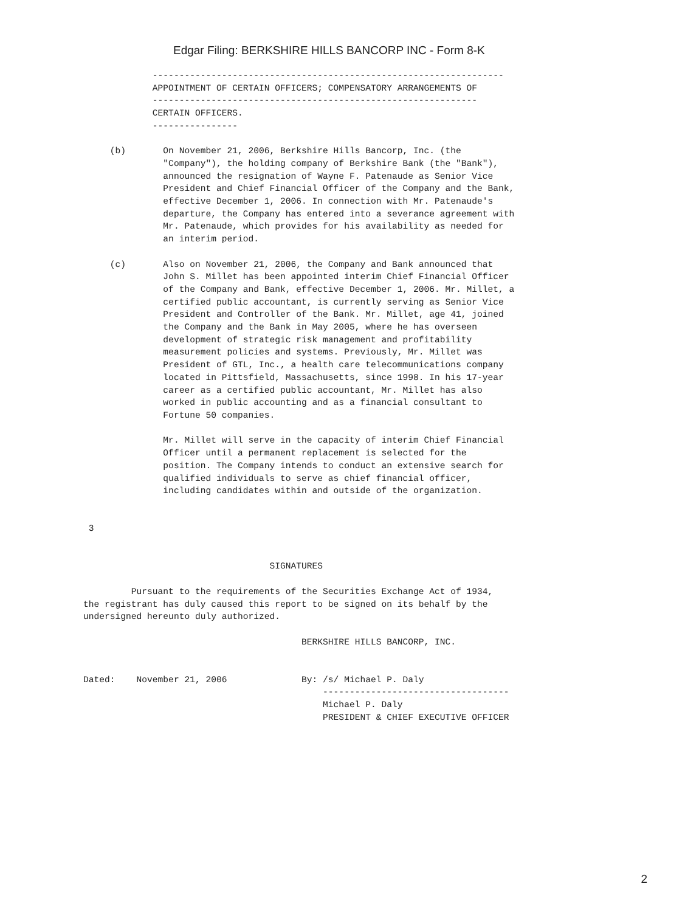Edgar Filing: BERKSHIRE HILLS BANCORP INC - Form 8-K
             ------------------------------------------------------------------
             APPOINTMENT OF CERTAIN OFFICERS; COMPENSATORY ARRANGEMENTS OF
             -------------------------------------------------------------
             CERTAIN OFFICERS.
             ----------------

     (b)       On November 21, 2006, Berkshire Hills Bancorp, Inc. (the
               "Company"), the holding company of Berkshire Bank (the "Bank"),
               announced the resignation of Wayne F. Patenaude as Senior Vice
               President and Chief Financial Officer of the Company and the Bank,
               effective December 1, 2006. In connection with Mr. Patenaude's
               departure, the Company has entered into a severance agreement with
               Mr. Patenaude, which provides for his availability as needed for
               an interim period.

     (c)       Also on November 21, 2006, the Company and Bank announced that
               John S. Millet has been appointed interim Chief Financial Officer
               of the Company and Bank, effective December 1, 2006. Mr. Millet, a
               certified public accountant, is currently serving as Senior Vice
               President and Controller of the Bank. Mr. Millet, age 41, joined
               the Company and the Bank in May 2005, where he has overseen
               development of strategic risk management and profitability
               measurement policies and systems. Previously, Mr. Millet was
               President of GTL, Inc., a health care telecommunications company
               located in Pittsfield, Massachusetts, since 1998. In his 17-year
               career as a certified public accountant, Mr. Millet has also
               worked in public accounting and as a financial consultant to
               Fortune 50 companies.

               Mr. Millet will serve in the capacity of interim Chief Financial
               Officer until a permanent replacement is selected for the
               position. The Company intends to conduct an extensive search for
               qualified individuals to serve as chief financial officer,
               including candidates within and outside of the organization.


 3


                                   SIGNATURES

         Pursuant to the requirements of the Securities Exchange Act of 1934,
the registrant has duly caused this report to be signed on its behalf by the
undersigned hereunto duly authorized.

                                         BERKSHIRE HILLS BANCORP, INC.


Dated:    November 21, 2006              By: /s/ Michael P. Daly
                                             -----------------------------------
                                             Michael P. Daly
                                             PRESIDENT & CHIEF EXECUTIVE OFFICER
2